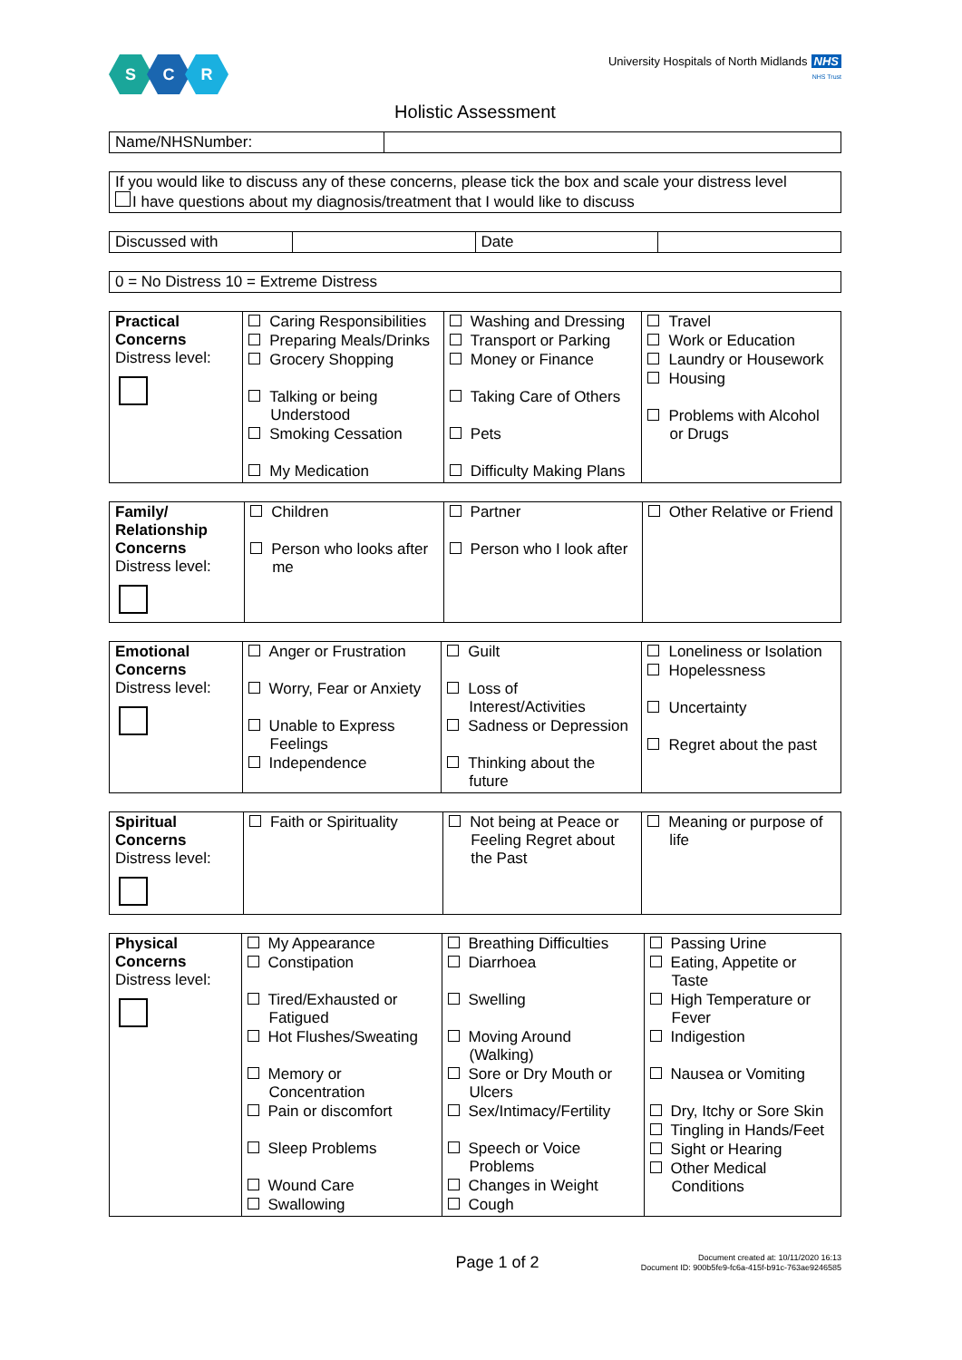S C R
University Hospitals of North Midlands NHS
NHS Trust
Holistic Assessment
| Name/NHSNumber: | |
| If you would like to discuss any of these concerns, please tick the box and scale your distress level I have questions about my diagnosis/treatment that I would like to discuss |
| Discussed with | | Date | |
| 0 = No Distress 10 = Extreme Distress |
| Practical Concerns Distress level: | Caring Responsibilities Preparing Meals/Drinks Grocery Shopping Talking or being Understood Smoking Cessation My Medication | Washing and Dressing Transport or Parking Money or Finance Taking Care of Others Pets Difficulty Making Plans | Travel Work or Education Laundry or Housework Housing Problems with Alcohol or Drugs |
| Family/ Relationship Concerns Distress level: | Children Person who looks after me | Partner Person who I look after | Other Relative or Friend |
| Emotional Concerns Distress level: | Anger or Frustration Worry, Fear or Anxiety Unable to Express Feelings Independence | Guilt Loss of Interest/Activities Sadness or Depression Thinking about the future | Loneliness or Isolation Hopelessness Uncertainty Regret about the past |
| Spiritual Concerns Distress level: | Faith or Spirituality | Not being at Peace or Feeling Regret about the Past | Meaning or purpose of life |
| Physical Concerns Distress level: | My Appearance Constipation Tired/Exhausted or Fatigued Hot Flushes/Sweating Memory or Concentration Pain or discomfort Sleep Problems Wound Care Swallowing | Breathing Difficulties Diarrhoea Swelling Moving Around (Walking) Sore or Dry Mouth or Ulcers Sex/Intimacy/Fertility Speech or Voice Problems Changes in Weight Cough | Passing Urine Eating, Appetite or Taste High Temperature or Fever Indigestion Nausea or Vomiting Dry, Itchy or Sore Skin Tingling in Hands/Feet Sight or Hearing Other Medical Conditions |
Page 1 of 2 Document created at: 10/11/2020 16:13
Document ID: 900b5fe9-fc6a-415f-b91c-763ae9246585